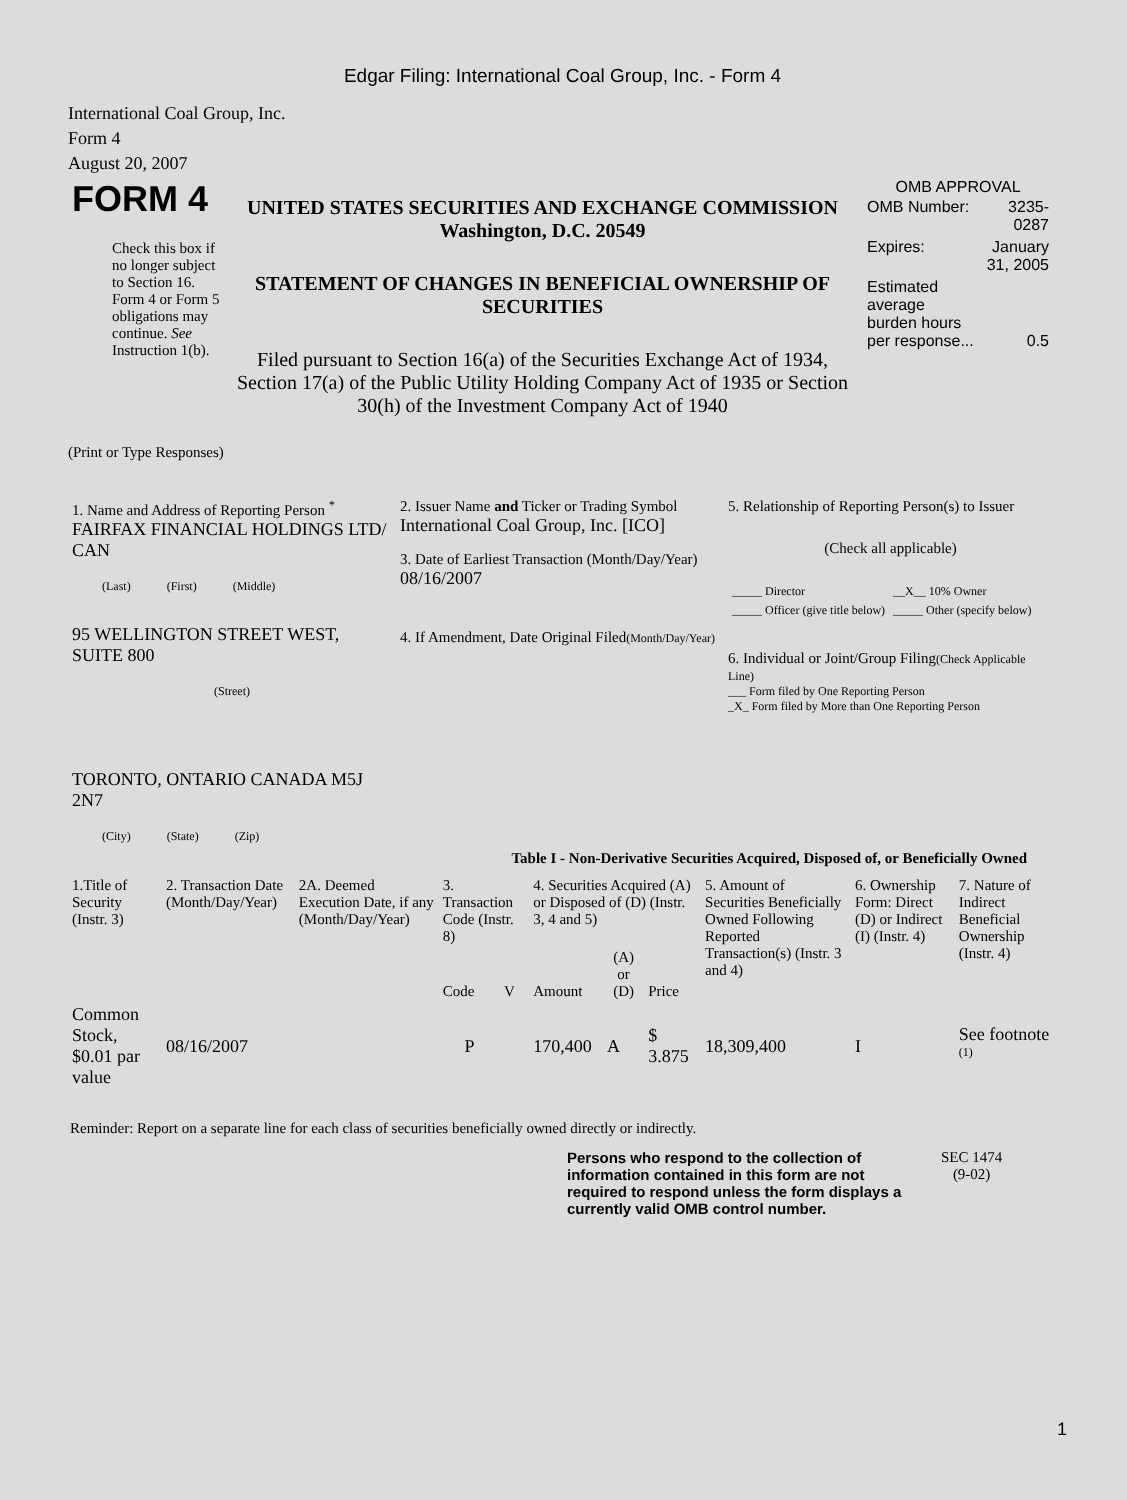Edgar Filing: International Coal Group, Inc. - Form 4
International Coal Group, Inc.
Form 4
August 20, 2007
| FORM 4 Check this box if no longer subject to Section 16. Form 4 or Form 5 obligations may continue. See Instruction 1(b). | UNITED STATES SECURITIES AND EXCHANGE COMMISSION Washington, D.C. 20549 STATEMENT OF CHANGES IN BENEFICIAL OWNERSHIP OF SECURITIES Filed pursuant to Section 16(a) of the Securities Exchange Act of 1934, Section 17(a) of the Public Utility Holding Company Act of 1935 or Section 30(h) of the Investment Company Act of 1940 | OMB APPROVAL / OMB Number: / 3235-0287 / / Expires: / January 31, 2005 / / Estimated average burden hours per response... / 0.5 / |
(Print or Type Responses)
| 1. Name and Address of Reporting Person <sup>*</sup> FAIRFAX FINANCIAL HOLDINGS LTD/ CAN (Last) (First) (Middle) 95 WELLINGTON STREET WEST, SUITE 800 (Street) TORONTO, ONTARIO CANADA M5J 2N7 (City) (State) (Zip) | 2. Issuer Name and Ticker or Trading Symbol International Coal Group, Inc. [ICO] 3. Date of Earliest Transaction (Month/Day/Year) 08/16/2007 4. If Amendment, Date Original Filed (Month/Day/Year) | 5. Relationship of Reporting Person(s) to Issuer (Check all applicable) / _____ Director / __X__ 10% Owner / / _____ Officer (give title below) / _____ Other (specify below) / 6. Individual or Joint/Group Filing (Check Applicable Line) ___ Form filed by One Reporting Person _X_ Form filed by More than One Reporting Person |
Table I - Non-Derivative Securities Acquired, Disposed of, or Beneficially Owned
| 1.Title of Security (Instr. 3) | 2. Transaction Date (Month/Day/Year) | 2A. Deemed Execution Date, if any (Month/Day/Year) | 3. Transaction Code (Instr. 8) | | 4. Securities Acquired (A) or Disposed of (D) (Instr. 3, 4 and 5) | | | 5. Amount of Securities Beneficially Owned Following Reported Transaction(s) (Instr. 3 and 4) | 6. Ownership Form: Direct (D) or Indirect (I) (Instr. 4) | 7. Nature of Indirect Beneficial Ownership (Instr. 4) |
| --- | --- | --- | --- | --- | --- | --- | --- | --- | --- | --- |
| | | | Code | V | Amount | (A) or (D) | Price | | | |
| Common Stock, $0.01 par value | 08/16/2007 | | P | | 170,400 | A | $ 3.875 | 18,309,400 | I | See footnote <sup>(1)</sup> |
Reminder: Report on a separate line for each class of securities beneficially owned directly or indirectly.
| Persons who respond to the collection of information contained in this form are not required to respond unless the form displays a currently valid OMB control number. | SEC 1474 (9-02) |
1